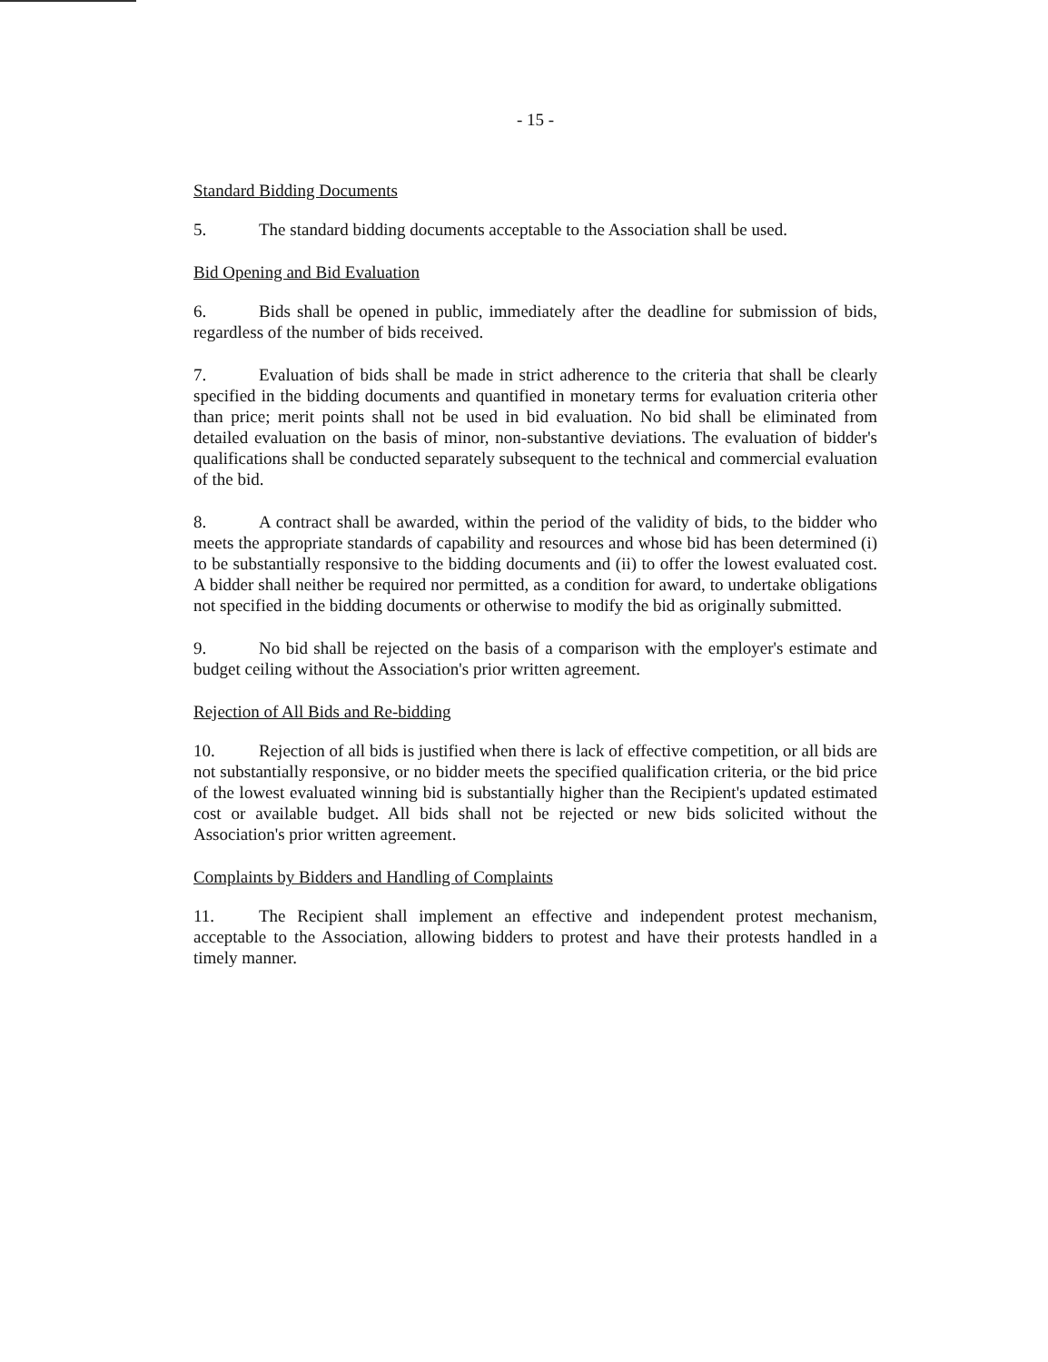- 15 -
Standard Bidding Documents
5. The standard bidding documents acceptable to the Association shall be used.
Bid Opening and Bid Evaluation
6. Bids shall be opened in public, immediately after the deadline for submission of bids, regardless of the number of bids received.
7. Evaluation of bids shall be made in strict adherence to the criteria that shall be clearly specified in the bidding documents and quantified in monetary terms for evaluation criteria other than price; merit points shall not be used in bid evaluation. No bid shall be eliminated from detailed evaluation on the basis of minor, non-substantive deviations. The evaluation of bidder's qualifications shall be conducted separately subsequent to the technical and commercial evaluation of the bid.
8. A contract shall be awarded, within the period of the validity of bids, to the bidder who meets the appropriate standards of capability and resources and whose bid has been determined (i) to be substantially responsive to the bidding documents and (ii) to offer the lowest evaluated cost. A bidder shall neither be required nor permitted, as a condition for award, to undertake obligations not specified in the bidding documents or otherwise to modify the bid as originally submitted.
9. No bid shall be rejected on the basis of a comparison with the employer's estimate and budget ceiling without the Association's prior written agreement.
Rejection of All Bids and Re-bidding
10. Rejection of all bids is justified when there is lack of effective competition, or all bids are not substantially responsive, or no bidder meets the specified qualification criteria, or the bid price of the lowest evaluated winning bid is substantially higher than the Recipient's updated estimated cost or available budget. All bids shall not be rejected or new bids solicited without the Association's prior written agreement.
Complaints by Bidders and Handling of Complaints
11. The Recipient shall implement an effective and independent protest mechanism, acceptable to the Association, allowing bidders to protest and have their protests handled in a timely manner.